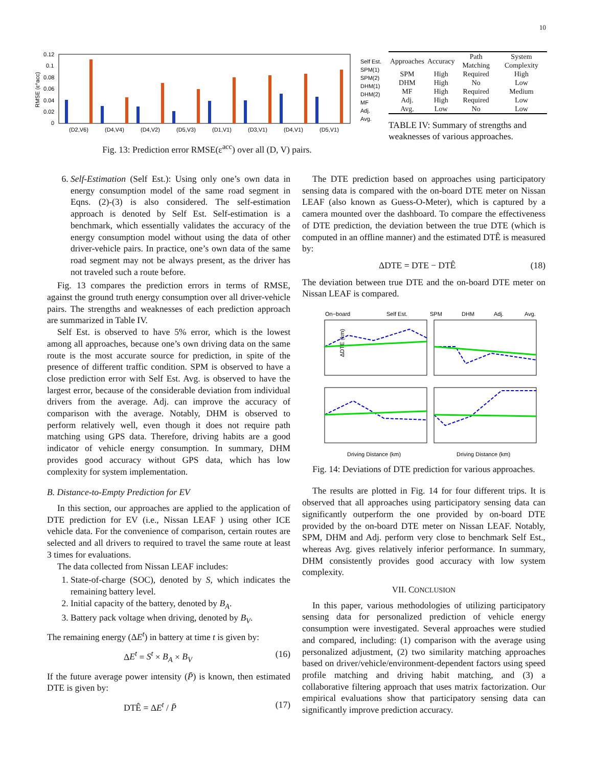10
0.12
0.1
0.08
0.06
0.04
0.02
0
(D2,V6)
(D4,V4)
(D4,V2)
(D5,V3)
(D1,V1)
(D3,V1)
(D4,V1)
(D5,V1)
RMSE (ε^acc)
Self Est.
SPM(1)
SPM(2)
DHM(1)
DHM(2)
MF
Adj.
Avg.
Fig. 13: Prediction error RMSE(ε<sup>acc</sup>) over all (D, V) pairs.
| Approaches | Accuracy | Path Matching | System Complexity |
| --- | --- | --- | --- |
| SPM | High | Required | High |
| DHM | High | No | Low |
| MF | High | Required | Medium |
| Adj. | High | Required | Low |
| Avg. | Low | No | Low |
TABLE IV: Summary of strengths and weaknesses of various approaches.
6. Self-Estimation (Self Est.): Using only one’s own data in energy consumption model of the same road segment in Eqns. (2)-(3) is also considered. The self-estimation approach is denoted by Self Est. Self-estimation is a benchmark, which essentially validates the accuracy of the energy consumption model without using the data of other driver-vehicle pairs. In practice, one’s own data of the same road segment may not be always present, as the driver has not traveled such a route before.
Fig. 13 compares the prediction errors in terms of RMSE, against the ground truth energy consumption over all driver-vehicle pairs. The strengths and weaknesses of each prediction approach are summarized in Table IV.
Self Est. is observed to have 5% error, which is the lowest among all approaches, because one’s own driving data on the same route is the most accurate source for prediction, in spite of the presence of different traffic condition. SPM is observed to have a close prediction error with Self Est. Avg. is observed to have the largest error, because of the considerable deviation from individual drivers from the average. Adj. can improve the accuracy of comparison with the average. Notably, DHM is observed to perform relatively well, even though it does not require path matching using GPS data. Therefore, driving habits are a good indicator of vehicle energy consumption. In summary, DHM provides good accuracy without GPS data, which has low complexity for system implementation.
B. Distance-to-Empty Prediction for EV
In this section, our approaches are applied to the application of DTE prediction for EV (i.e., Nissan LEAF ) using other ICE vehicle data. For the convenience of comparison, certain routes are selected and all drivers to required to travel the same route at least 3 times for evaluations.
The data collected from Nissan LEAF includes:
1. State-of-charge (SOC), denoted by S, which indicates the remaining battery level.
2. Initial capacity of the battery, denoted by B<sub>A</sub>.
3. Battery pack voltage when driving, denoted by B<sub>V</sub>.
The remaining energy (ΔE<sup>t</sup>) in battery at time t is given by:
ΔE<sup>t</sup> = S<sup>t</sup> × B<sub>A</sub> × B<sub>V</sub> (16)
If the future average power intensity (P̄) is known, then estimated DTE is given by:
DTÊ = ΔE<sup>t</sup> / P̄ (17)
The DTE prediction based on approaches using participatory sensing data is compared with the on-board DTE meter on Nissan LEAF (also known as Guess-O-Meter), which is captured by a camera mounted over the dashboard. To compare the effectiveness of DTE prediction, the deviation between the true DTE (which is computed in an offline manner) and the estimated DTÊ is measured by:
ΔDTE = DTE − DTÊ (18)
The deviation between true DTE and the on-board DTE meter on Nissan LEAF is compared.
On−board
Self Est.
SPM
DHM
Adj.
Avg.
ΔDTE (km)
Driving Distance (km)
Driving Distance (km)
Fig. 14: Deviations of DTE prediction for various approaches.
The results are plotted in Fig. 14 for four different trips. It is observed that all approaches using participatory sensing data can significantly outperform the one provided by on-board DTE provided by the on-board DTE meter on Nissan LEAF. Notably, SPM, DHM and Adj. perform very close to benchmark Self Est., whereas Avg. gives relatively inferior performance. In summary, DHM consistently provides good accuracy with low system complexity.
VII. CONCLUSION
In this paper, various methodologies of utilizing participatory sensing data for personalized prediction of vehicle energy consumption were investigated. Several approaches were studied and compared, including: (1) comparison with the average using personalized adjustment, (2) two similarity matching approaches based on driver/vehicle/environment-dependent factors using speed profile matching and driving habit matching, and (3) a collaborative filtering approach that uses matrix factorization. Our empirical evaluations show that participatory sensing data can significantly improve prediction accuracy.